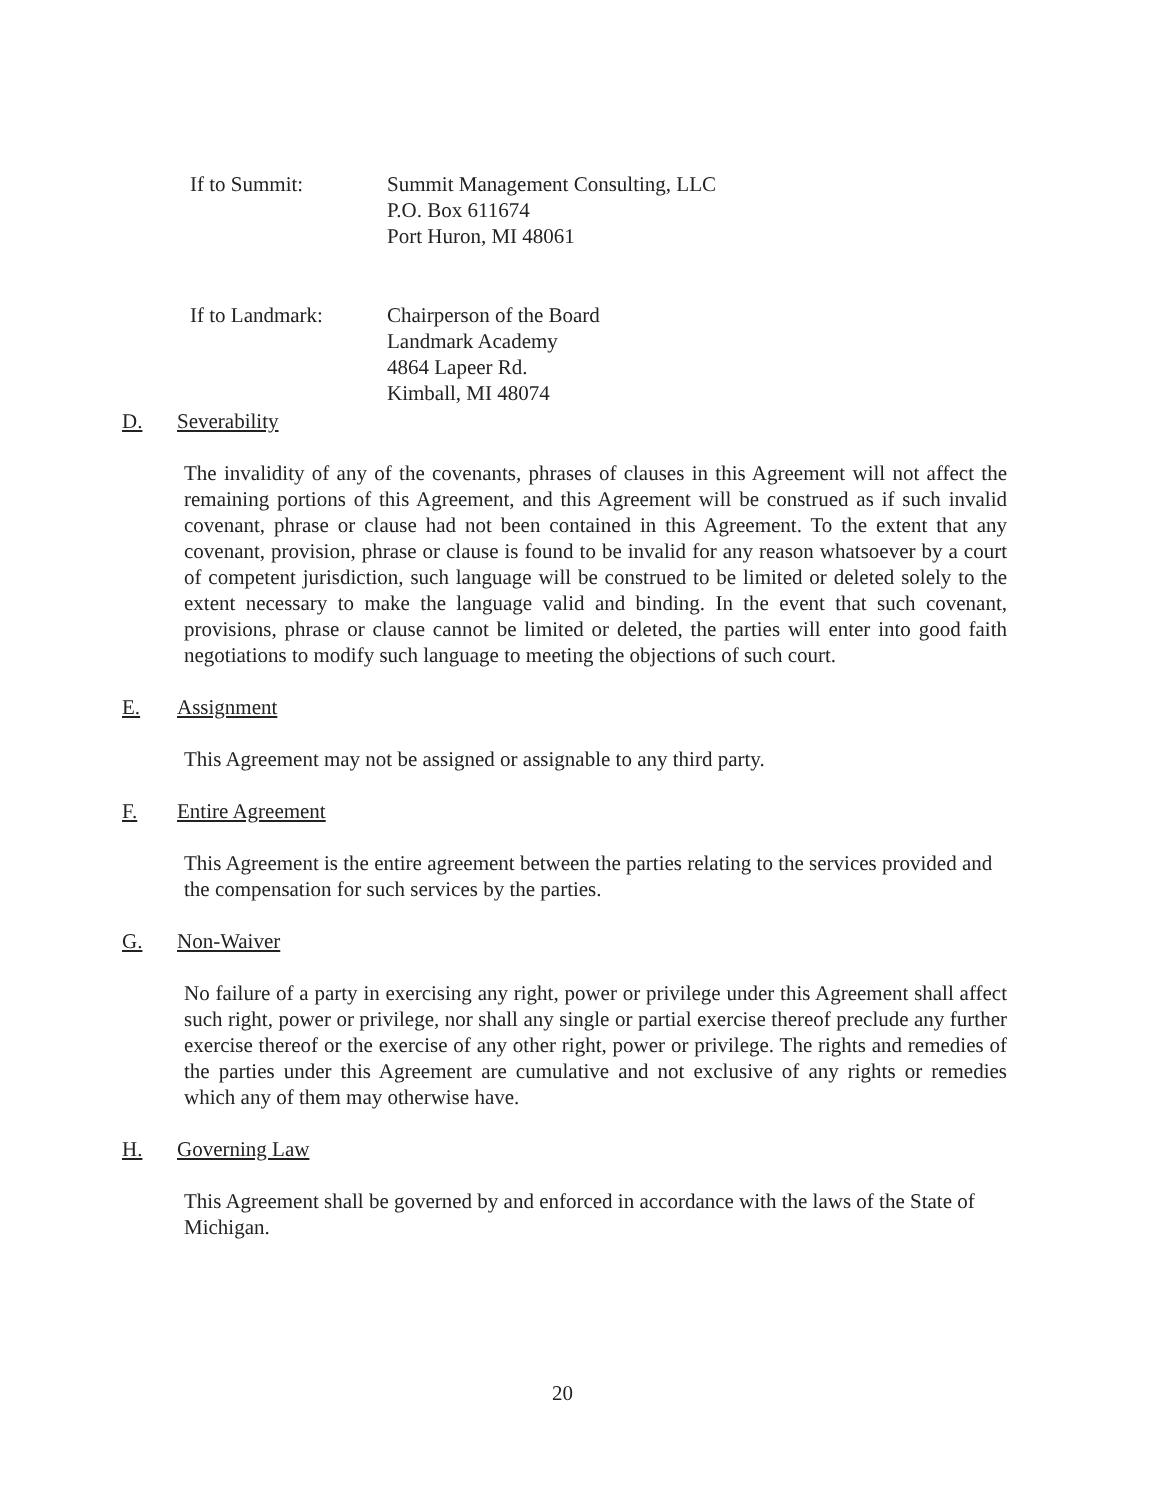If to Summit: Summit Management Consulting, LLC
P.O. Box 611674
Port Huron, MI 48061
If to Landmark: Chairperson of the Board
Landmark Academy
4864 Lapeer Rd.
Kimball, MI 48074
D. Severability
The invalidity of any of the covenants, phrases of clauses in this Agreement will not affect the remaining portions of this Agreement, and this Agreement will be construed as if such invalid covenant, phrase or clause had not been contained in this Agreement. To the extent that any covenant, provision, phrase or clause is found to be invalid for any reason whatsoever by a court of competent jurisdiction, such language will be construed to be limited or deleted solely to the extent necessary to make the language valid and binding. In the event that such covenant, provisions, phrase or clause cannot be limited or deleted, the parties will enter into good faith negotiations to modify such language to meeting the objections of such court.
E. Assignment
This Agreement may not be assigned or assignable to any third party.
F. Entire Agreement
This Agreement is the entire agreement between the parties relating to the services provided and the compensation for such services by the parties.
G. Non-Waiver
No failure of a party in exercising any right, power or privilege under this Agreement shall affect such right, power or privilege, nor shall any single or partial exercise thereof preclude any further exercise thereof or the exercise of any other right, power or privilege. The rights and remedies of the parties under this Agreement are cumulative and not exclusive of any rights or remedies which any of them may otherwise have.
H. Governing Law
This Agreement shall be governed by and enforced in accordance with the laws of the State of Michigan.
20